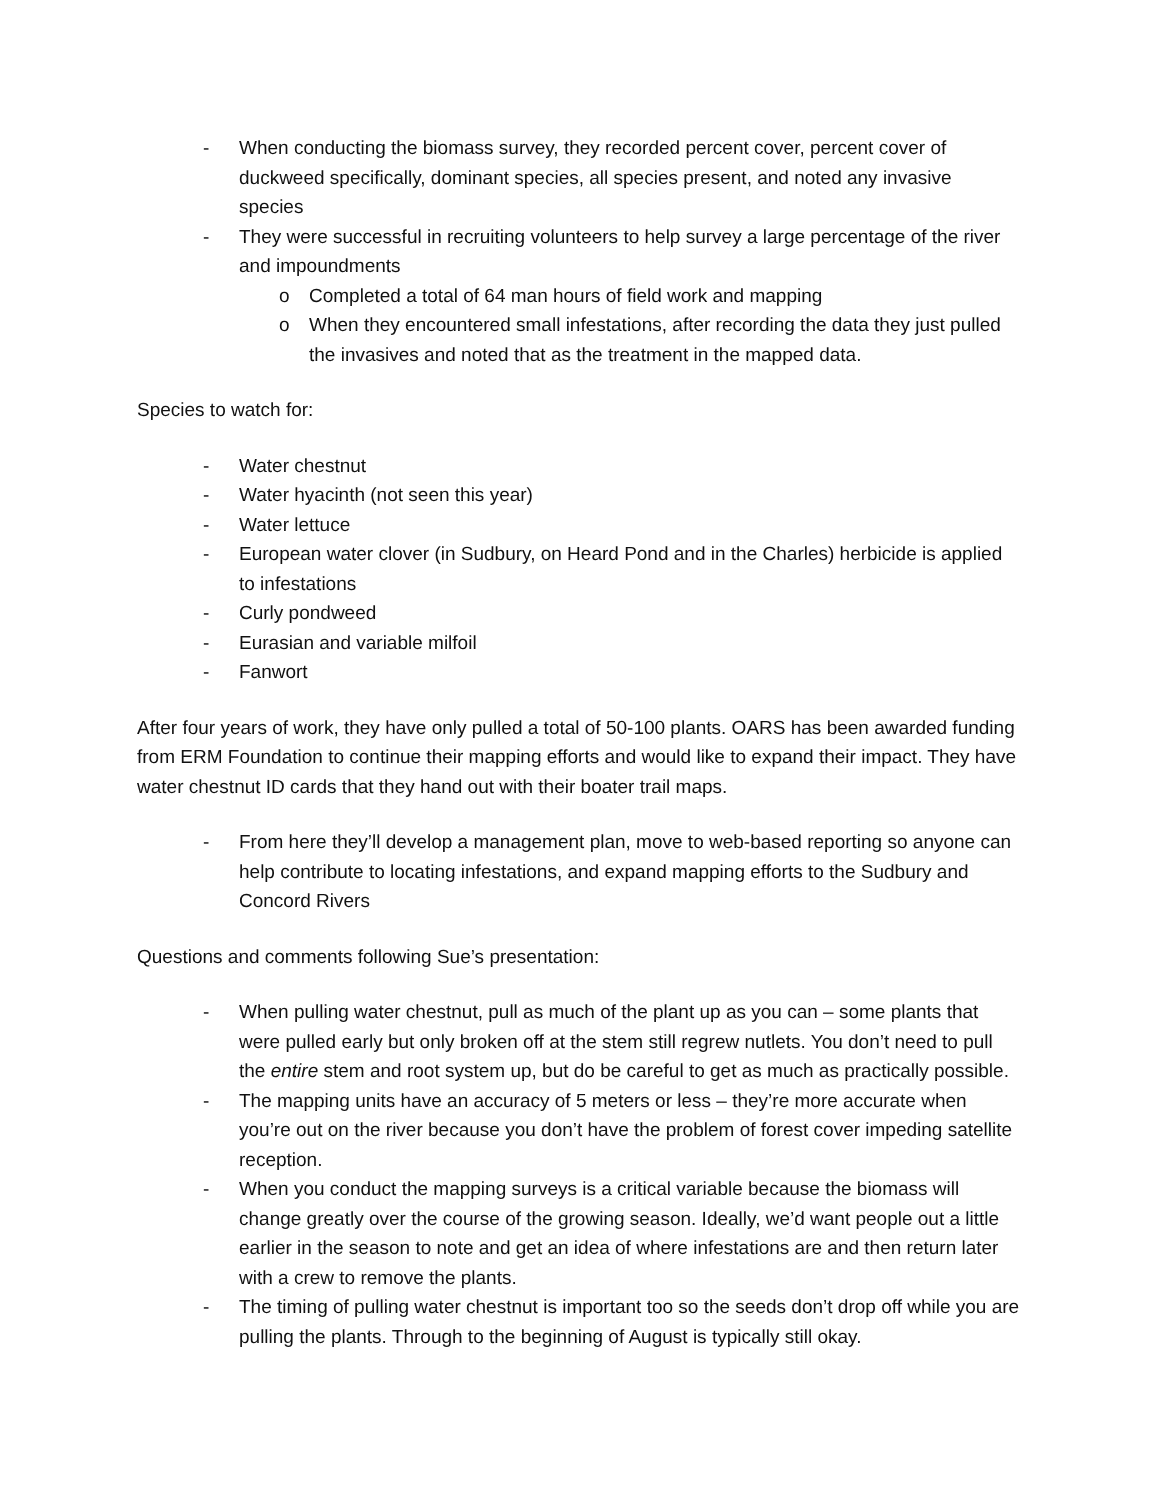- When conducting the biomass survey, they recorded percent cover, percent cover of duckweed specifically, dominant species, all species present, and noted any invasive species
- They were successful in recruiting volunteers to help survey a large percentage of the river and impoundments
o Completed a total of 64 man hours of field work and mapping
o When they encountered small infestations, after recording the data they just pulled the invasives and noted that as the treatment in the mapped data.
Species to watch for:
- Water chestnut
- Water hyacinth (not seen this year)
- Water lettuce
- European water clover (in Sudbury, on Heard Pond and in the Charles) herbicide is applied to infestations
- Curly pondweed
- Eurasian and variable milfoil
- Fanwort
After four years of work, they have only pulled a total of 50-100 plants. OARS has been awarded funding from ERM Foundation to continue their mapping efforts and would like to expand their impact. They have water chestnut ID cards that they hand out with their boater trail maps.
- From here they’ll develop a management plan, move to web-based reporting so anyone can help contribute to locating infestations, and expand mapping efforts to the Sudbury and Concord Rivers
Questions and comments following Sue’s presentation:
- When pulling water chestnut, pull as much of the plant up as you can – some plants that were pulled early but only broken off at the stem still regrew nutlets. You don’t need to pull the entire stem and root system up, but do be careful to get as much as practically possible.
- The mapping units have an accuracy of 5 meters or less – they’re more accurate when you’re out on the river because you don’t have the problem of forest cover impeding satellite reception.
- When you conduct the mapping surveys is a critical variable because the biomass will change greatly over the course of the growing season. Ideally, we’d want people out a little earlier in the season to note and get an idea of where infestations are and then return later with a crew to remove the plants.
- The timing of pulling water chestnut is important too so the seeds don’t drop off while you are pulling the plants. Through to the beginning of August is typically still okay.